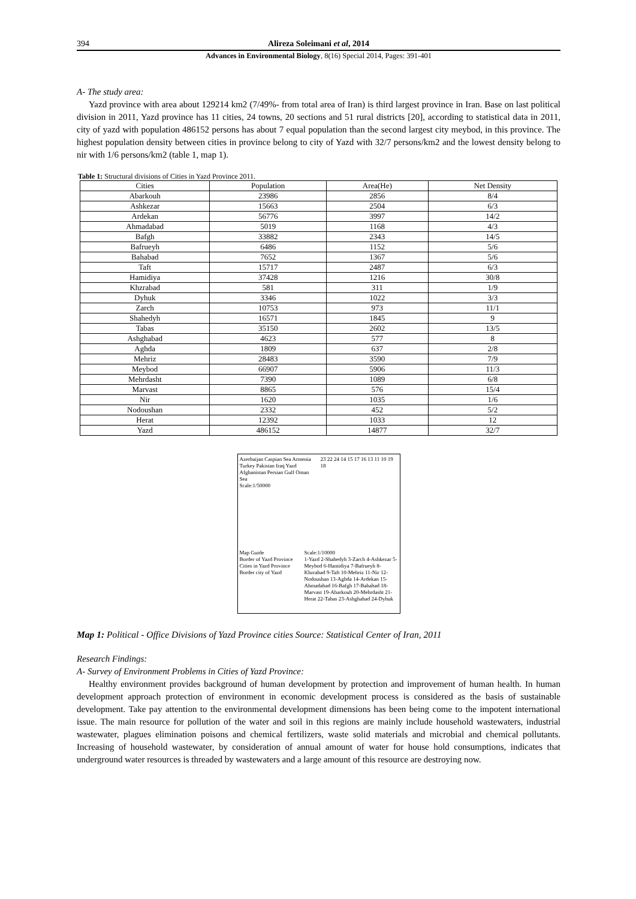394 Alireza Soleimani et al, 2014
Advances in Environmental Biology, 8(16) Special 2014, Pages: 391-401
A- The study area:
Yazd province with area about 129214 km2 (7/49%- from total area of Iran) is third largest province in Iran. Base on last political division in 2011, Yazd province has 11 cities, 24 towns, 20 sections and 51 rural districts [20], according to statistical data in 2011, city of yazd with population 486152 persons has about 7 equal population than the second largest city meybod, in this province. The highest population density between cities in province belong to city of Yazd with 32/7 persons/km2 and the lowest density belong to nir with 1/6 persons/km2 (table 1, map 1).
Table 1: Structural divisions of Cities in Yazd Province 2011.
| Cities | Population | Area(He) | Net Density |
| --- | --- | --- | --- |
| Abarkouh | 23986 | 2856 | 8/4 |
| Ashkezar | 15663 | 2504 | 6/3 |
| Ardekan | 56776 | 3997 | 14/2 |
| Ahmadabad | 5019 | 1168 | 4/3 |
| Bafgh | 33882 | 2343 | 14/5 |
| Bafrueyh | 6486 | 1152 | 5/6 |
| Bahabad | 7652 | 1367 | 5/6 |
| Taft | 15717 | 2487 | 6/3 |
| Hamidiya | 37428 | 1216 | 30/8 |
| Khzrabad | 581 | 311 | 1/9 |
| Dyhuk | 3346 | 1022 | 3/3 |
| Zarch | 10753 | 973 | 11/1 |
| Shahedyh | 16571 | 1845 | 9 |
| Tabas | 35150 | 2602 | 13/5 |
| Ashghabad | 4623 | 577 | 8 |
| Aghda | 1809 | 637 | 2/8 |
| Mehriz | 28483 | 3590 | 7/9 |
| Meybod | 66907 | 5906 | 11/3 |
| Mehrdasht | 7390 | 1089 | 6/8 |
| Marvast | 8865 | 576 | 15/4 |
| Nir | 1620 | 1035 | 1/6 |
| Nodoushan | 2332 | 452 | 5/2 |
| Herat | 12392 | 1033 | 12 |
| Yazd | 486152 | 14877 | 32/7 |
Azerbaijan Caspian Sea Armenia Turkey Pakistan Iraq Yazd Afghanistan Persian Gulf Oman Sea
Scale:1/50000
23 22 24 14 15 17 16 13 11 10 19 18
Map Guide
Border of Yazd Province
Cities in Yazd Province
Border city of Yazd
Scale:1/10000
1-Yazd 2-Shahedyh 3-Zarch 4-Ashkezar 5-Meybod 6-Hamidiya 7-Bafrueyh 8-Khzrabad 9-Taft 10-Mehriz 11-Nir 12-Nodoushan 13-Aghda 14-Ardekan 15-Ahmadabad 16-Bafgh 17-Bahabad 18-Marvast 19-Abarkouh 20-Mehrdasht 21-Herat 22-Tabas 23-Ashghabad 24-Dyhuk
Map 1: Political - Office Divisions of Yazd Province cities Source: Statistical Center of Iran, 2011
Research Findings:
A- Survey of Environment Problems in Cities of Yazd Province:
Healthy environment provides background of human development by protection and improvement of human health. In human development approach protection of environment in economic development process is considered as the basis of sustainable development. Take pay attention to the environmental development dimensions has been being come to the impotent international issue. The main resource for pollution of the water and soil in this regions are mainly include household wastewaters, industrial wastewater, plagues elimination poisons and chemical fertilizers, waste solid materials and microbial and chemical pollutants. Increasing of household wastewater, by consideration of annual amount of water for house hold consumptions, indicates that underground water resources is threaded by wastewaters and a large amount of this resource are destroying now.